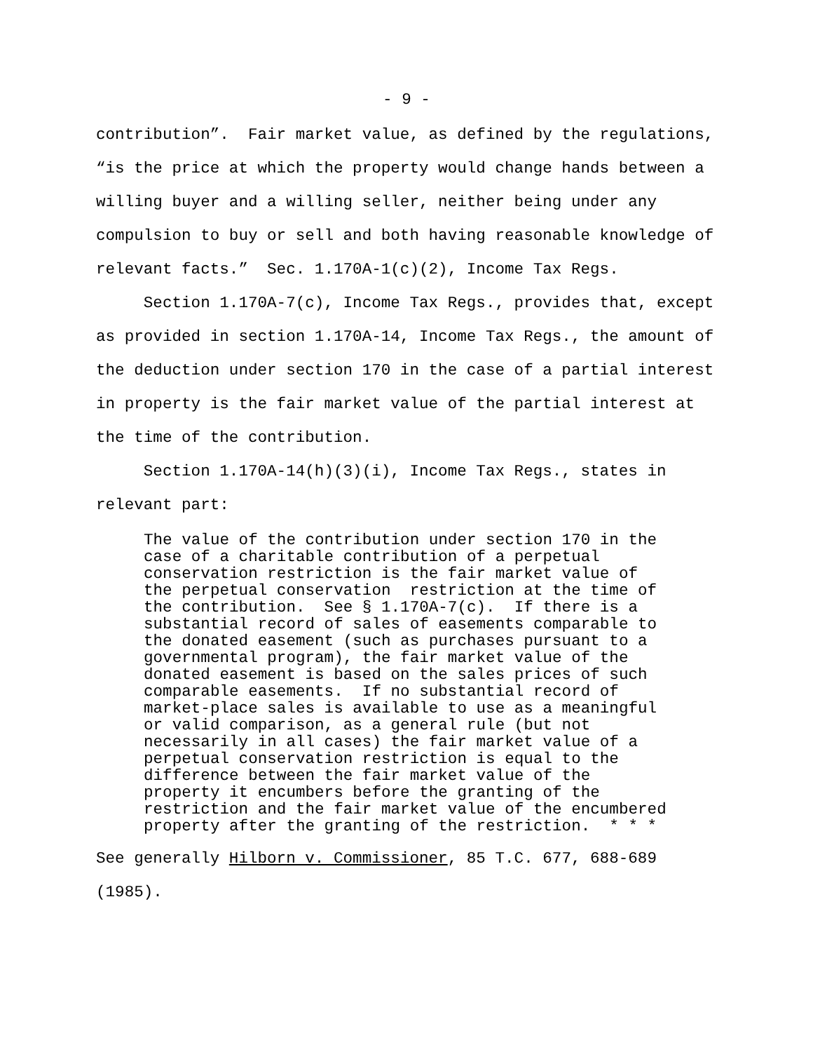- 9 -
contribution”. Fair market value, as defined by the regulations,
“is the price at which the property would change hands between a
willing buyer and a willing seller, neither being under any
compulsion to buy or sell and both having reasonable knowledge of
relevant facts.” Sec. 1.170A-1(c)(2), Income Tax Regs.
Section 1.170A-7(c), Income Tax Regs., provides that, except
as provided in section 1.170A-14, Income Tax Regs., the amount of
the deduction under section 170 in the case of a partial interest
in property is the fair market value of the partial interest at
the time of the contribution.
Section 1.170A-14(h)(3)(i), Income Tax Regs., states in
relevant part:
The value of the contribution under section 170 in the case of a charitable contribution of a perpetual conservation restriction is the fair market value of the perpetual conservation restriction at the time of the contribution. See § 1.170A-7(c). If there is a substantial record of sales of easements comparable to the donated easement (such as purchases pursuant to a governmental program), the fair market value of the donated easement is based on the sales prices of such comparable easements. If no substantial record of market-place sales is available to use as a meaningful or valid comparison, as a general rule (but not necessarily in all cases) the fair market value of a perpetual conservation restriction is equal to the difference between the fair market value of the property it encumbers before the granting of the restriction and the fair market value of the encumbered property after the granting of the restriction. * * *
See generally Hilborn v. Commissioner, 85 T.C. 677, 688-689
(1985).